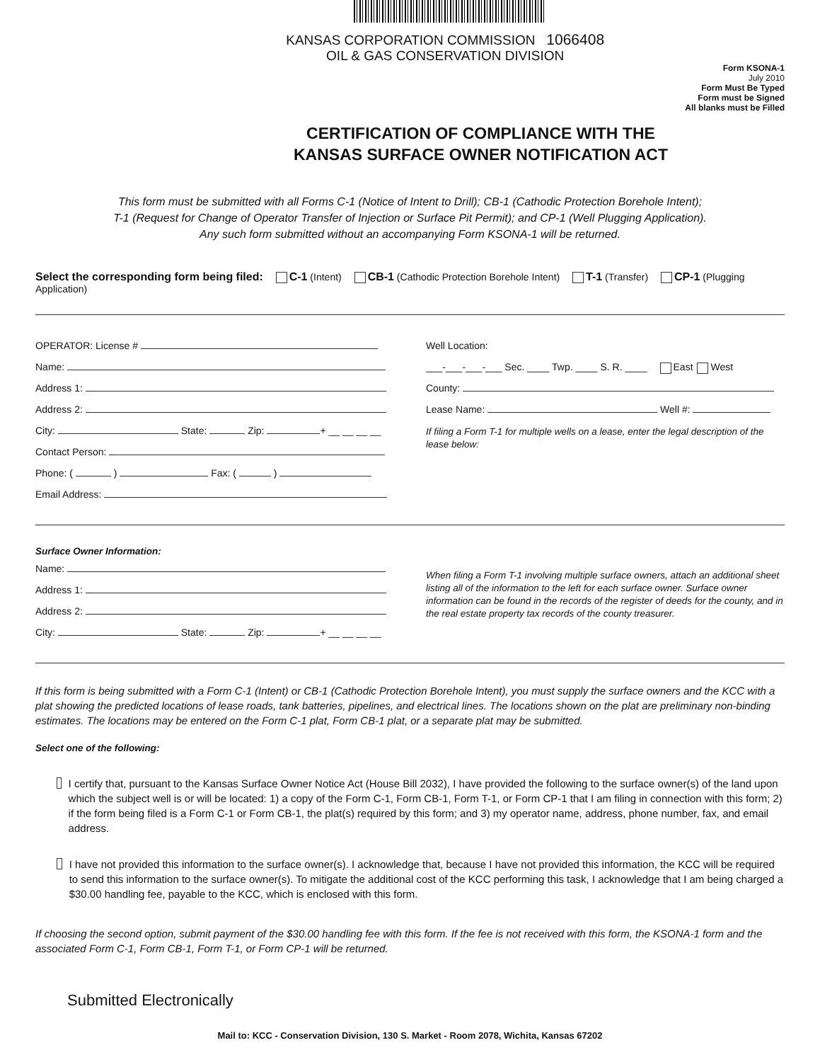KANSAS CORPORATION COMMISSION 1066408
OIL & GAS CONSERVATION DIVISION
Form KSONA-1
July 2010
Form Must Be Typed
Form must be Signed
All blanks must be Filled
CERTIFICATION OF COMPLIANCE WITH THE
KANSAS SURFACE OWNER NOTIFICATION ACT
This form must be submitted with all Forms C-1 (Notice of Intent to Drill); CB-1 (Cathodic Protection Borehole Intent);
T-1 (Request for Change of Operator Transfer of Injection or Surface Pit Permit); and CP-1 (Well Plugging Application).
Any such form submitted without an accompanying Form KSONA-1 will be returned.
Select the corresponding form being filed: C-1 (Intent) CB-1 (Cathodic Protection Borehole Intent) T-1 (Transfer) CP-1 (Plugging Application)
OPERATOR: License #
Name:
Address 1:
Address 2:
City: State: Zip: + __ __ __ __
Contact Person:
Phone: ( ) Fax: ( )
Email Address:
Well Location:
___-___-___-___ Sec. ____ Twp. ____ S. R. ____ East West
County:
Lease Name: Well #:
If filing a Form T-1 for multiple wells on a lease, enter the legal description of the lease below:
Surface Owner Information:
Name:
Address 1:
Address 2:
City: State: Zip: + __ __ __ __
When filing a Form T-1 involving multiple surface owners, attach an additional sheet listing all of the information to the left for each surface owner. Surface owner information can be found in the records of the register of deeds for the county, and in the real estate property tax records of the county treasurer.
If this form is being submitted with a Form C-1 (Intent) or CB-1 (Cathodic Protection Borehole Intent), you must supply the surface owners and the KCC with a plat showing the predicted locations of lease roads, tank batteries, pipelines, and electrical lines. The locations shown on the plat are preliminary non-binding estimates. The locations may be entered on the Form C-1 plat, Form CB-1 plat, or a separate plat may be submitted.
Select one of the following:
I certify that, pursuant to the Kansas Surface Owner Notice Act (House Bill 2032), I have provided the following to the surface owner(s) of the land upon which the subject well is or will be located: 1) a copy of the Form C-1, Form CB-1, Form T-1, or Form CP-1 that I am filing in connection with this form; 2) if the form being filed is a Form C-1 or Form CB-1, the plat(s) required by this form; and 3) my operator name, address, phone number, fax, and email address.
I have not provided this information to the surface owner(s). I acknowledge that, because I have not provided this information, the KCC will be required to send this information to the surface owner(s). To mitigate the additional cost of the KCC performing this task, I acknowledge that I am being charged a $30.00 handling fee, payable to the KCC, which is enclosed with this form.
If choosing the second option, submit payment of the $30.00 handling fee with this form. If the fee is not received with this form, the KSONA-1 form and the associated Form C-1, Form CB-1, Form T-1, or Form CP-1 will be returned.
Submitted Electronically
Mail to: KCC - Conservation Division, 130 S. Market - Room 2078, Wichita, Kansas 67202